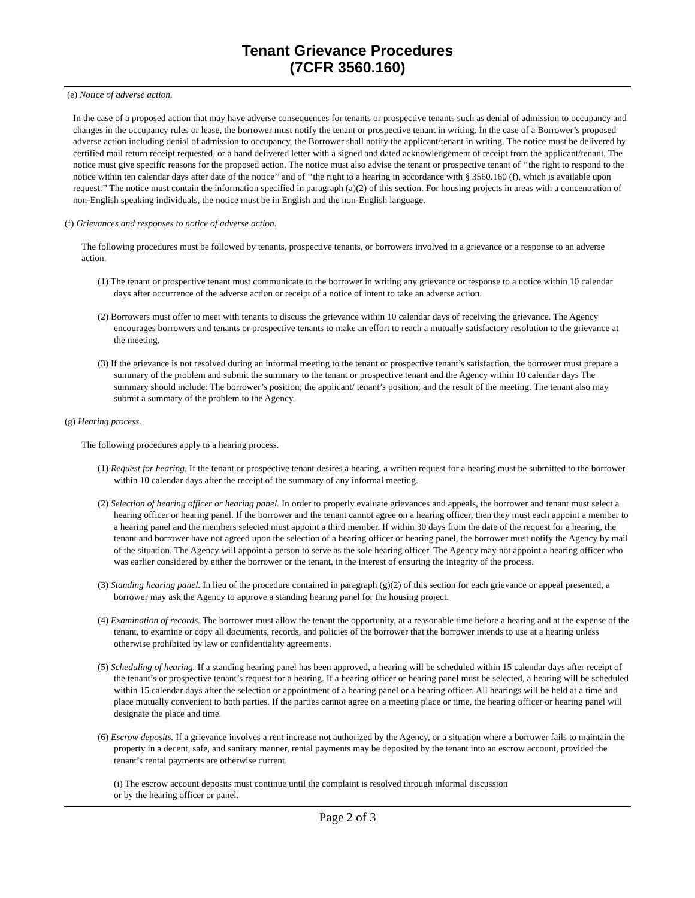Tenant Grievance Procedures
(7CFR 3560.160)
(e) Notice of adverse action.
In the case of a proposed action that may have adverse consequences for tenants or prospective tenants such as denial of admission to occupancy and changes in the occupancy rules or lease, the borrower must notify the tenant or prospective tenant in writing. In the case of a Borrower’s proposed adverse action including denial of admission to occupancy, the Borrower shall notify the applicant/tenant in writing. The notice must be delivered by certified mail return receipt requested, or a hand delivered letter with a signed and dated acknowledgement of receipt from the applicant/tenant, The notice must give specific reasons for the proposed action. The notice must also advise the tenant or prospective tenant of ‘‘the right to respond to the notice within ten calendar days after date of the notice’’ and of ‘‘the right to a hearing in accordance with § 3560.160 (f), which is available upon request.’’ The notice must contain the information specified in paragraph (a)(2) of this section. For housing projects in areas with a concentration of non-English speaking individuals, the notice must be in English and the non-English language.
(f) Grievances and responses to notice of adverse action.
The following procedures must be followed by tenants, prospective tenants, or borrowers involved in a grievance or a response to an adverse action.
(1) The tenant or prospective tenant must communicate to the borrower in writing any grievance or response to a notice within 10 calendar days after occurrence of the adverse action or receipt of a notice of intent to take an adverse action.
(2) Borrowers must offer to meet with tenants to discuss the grievance within 10 calendar days of receiving the grievance. The Agency encourages borrowers and tenants or prospective tenants to make an effort to reach a mutually satisfactory resolution to the grievance at the meeting.
(3) If the grievance is not resolved during an informal meeting to the tenant or prospective tenant’s satisfaction, the borrower must prepare a summary of the problem and submit the summary to the tenant or prospective tenant and the Agency within 10 calendar days The summary should include: The borrower’s position; the applicant/ tenant’s position; and the result of the meeting. The tenant also may submit a summary of the problem to the Agency.
(g) Hearing process.
The following procedures apply to a hearing process.
(1) Request for hearing. If the tenant or prospective tenant desires a hearing, a written request for a hearing must be submitted to the borrower within 10 calendar days after the receipt of the summary of any informal meeting.
(2) Selection of hearing officer or hearing panel. In order to properly evaluate grievances and appeals, the borrower and tenant must select a hearing officer or hearing panel. If the borrower and the tenant cannot agree on a hearing officer, then they must each appoint a member to a hearing panel and the members selected must appoint a third member. If within 30 days from the date of the request for a hearing, the tenant and borrower have not agreed upon the selection of a hearing officer or hearing panel, the borrower must notify the Agency by mail of the situation. The Agency will appoint a person to serve as the sole hearing officer. The Agency may not appoint a hearing officer who was earlier considered by either the borrower or the tenant, in the interest of ensuring the integrity of the process.
(3) Standing hearing panel. In lieu of the procedure contained in paragraph (g)(2) of this section for each grievance or appeal presented, a borrower may ask the Agency to approve a standing hearing panel for the housing project.
(4) Examination of records. The borrower must allow the tenant the opportunity, at a reasonable time before a hearing and at the expense of the tenant, to examine or copy all documents, records, and policies of the borrower that the borrower intends to use at a hearing unless otherwise prohibited by law or confidentiality agreements.
(5) Scheduling of hearing. If a standing hearing panel has been approved, a hearing will be scheduled within 15 calendar days after receipt of the tenant’s or prospective tenant’s request for a hearing. If a hearing officer or hearing panel must be selected, a hearing will be scheduled within 15 calendar days after the selection or appointment of a hearing panel or a hearing officer. All hearings will be held at a time and place mutually convenient to both parties. If the parties cannot agree on a meeting place or time, the hearing officer or hearing panel will designate the place and time.
(6) Escrow deposits. If a grievance involves a rent increase not authorized by the Agency, or a situation where a borrower fails to maintain the property in a decent, safe, and sanitary manner, rental payments may be deposited by the tenant into an escrow account, provided the tenant’s rental payments are otherwise current.
(i) The escrow account deposits must continue until the complaint is resolved through informal discussion
or by the hearing officer or panel.
Page 2 of 3